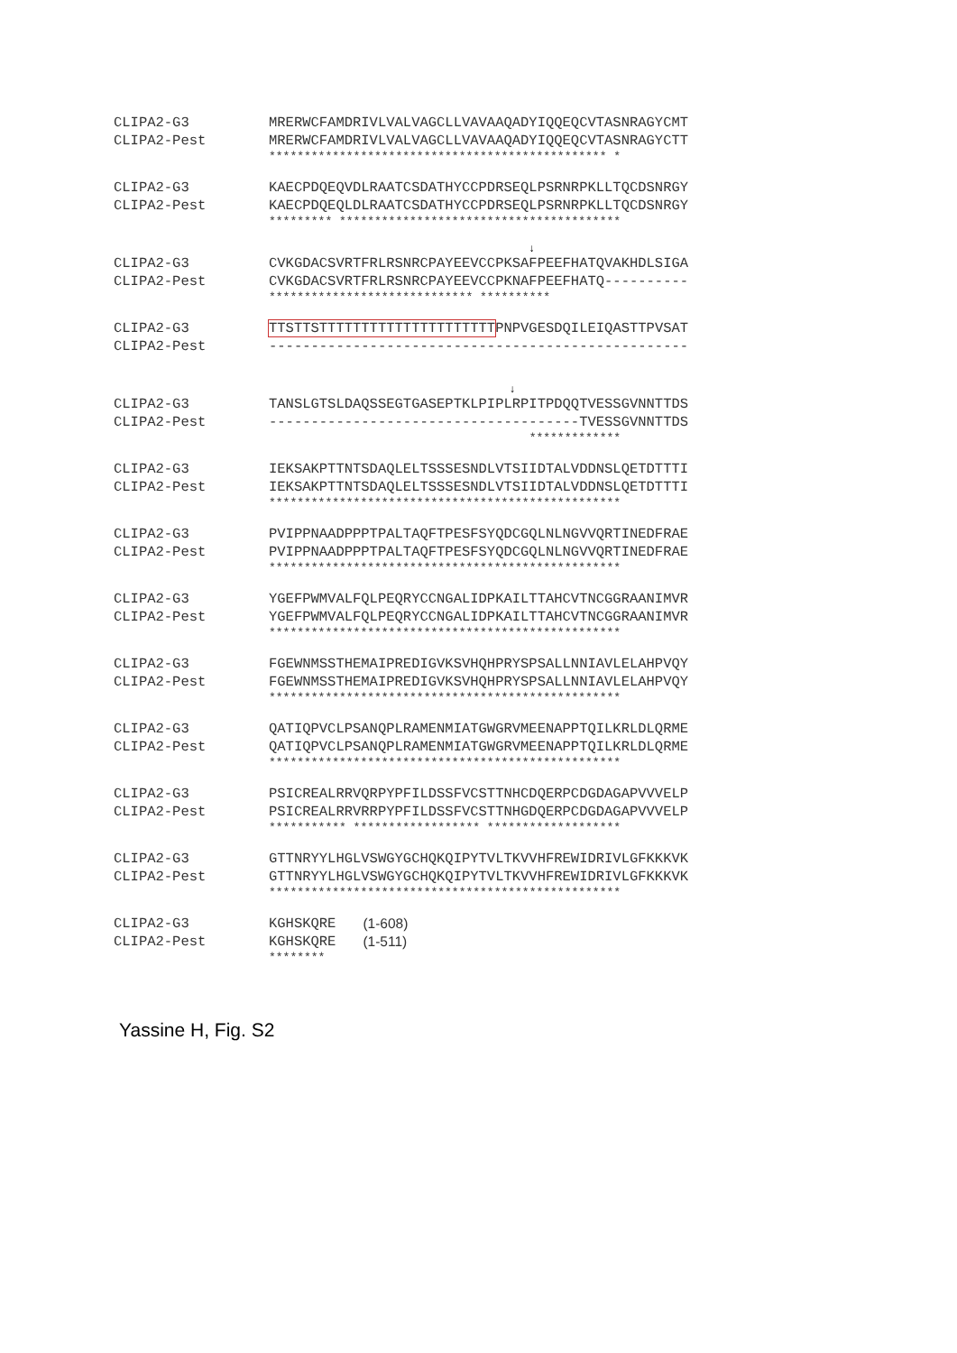CLIPA2-G3 MRERWCFAMDRIVLVALVAGCLLVAVAAQADYIQQEQCVTASNRAGYCMT
CLIPA2-Pest MRERWCFAMDRIVLVALVAGCLLVAVAAQADYIQQEQCVTASNRAGYCTT
************************************************ *
CLIPA2-G3 KAECPDQEQVDLRAATCSDATHYCCPDRSEQLPSRNRPKLLTQCDSNRGY
CLIPA2-Pest KAECPDQEQLDLRAATCSDATHYCCPDRSEQLPSRNRPKLLTQCDSNRGY
********* ****************************************
↓
CLIPA2-G3 CVKGDACSVRTFRLRSNRCPAYEEVCCPKSAFPEEFHATQVAKHDLSIGA
CLIPA2-Pest CVKGDACSVRTFRLRSNRCPAYEEVCCPKNAFPEEFHATQ----------
***************************** **********
CLIPA2-G3 TTSTTSTTTTTTTTTTTTTTTTTTTTTPNPVGESDQILEIQASTTPVSAT
CLIPA2-Pest --------------------------------------------------
↓
CLIPA2-G3 TANSLGTSLDAQSSEGTGASEPTKLPIPLRPITPDQQTVESSGVNNTTDS
CLIPA2-Pest -------------------------------------TVESSGVNNTTDS
*************
CLIPA2-G3 IEKSAKPTTNTSDAQLELTSSSESNDLVTSIIDTALVDDNSLQETDTTTI
CLIPA2-Pest IEKSAKPTTNTSDAQLELTSSSESNDLVTSIIDTALVDDNSLQETDTTTI
**************************************************
CLIPA2-G3 PVIPPNAADPPPTPALTAQFTPESFSYQDCGQLNLNGVVQRTINEDFRAE
CLIPA2-Pest PVIPPNAADPPPTPALTAQFTPESFSYQDCGQLNLNGVVQRTINEDFRAE
**************************************************
CLIPA2-G3 YGEFPWMVALFQLPEQRYCCNGALIDPKAILTTAHCVTNCGGRAANIMVR
CLIPA2-Pest YGEFPWMVALFQLPEQRYCCNGALIDPKAILTTAHCVTNCGGRAANIMVR
**************************************************
CLIPA2-G3 FGEWNMSSTHEMAIPREDIGVKSVHQHPRYSPSALLNNIAVLELAHPVQY
CLIPA2-Pest FGEWNMSSTHEMAIPREDIGVKSVHQHPRYSPSALLNNIAVLELAHPVQY
**************************************************
CLIPA2-G3 QATIQPVCLPSANQPLRAMENMIATGWGRVMEENAPPTQILKRLDLQRME
CLIPA2-Pest QATIQPVCLPSANQPLRAMENMIATGWGRVMEENAPPTQILKRLDLQRME
**************************************************
CLIPA2-G3 PSICREALRRVQRPYPFILDSSFVCSTTNHCDQERPCDGDAGAPVVVELP
CLIPA2-Pest PSICREALRRVRRPYPFILDSSFVCSTTNHGDQERPCDGDAGAPVVVELP
*********** ****************** *******************
CLIPA2-G3 GTTNRYYLHGLVSWGYGCHQKQIPYTVLTKVVHFREWIDRIVLGFKKKVK
CLIPA2-Pest GTTNRYYLHGLVSWGYGCHQKQIPYTVLTKVVHFREWIDRIVLGFKKKVK
**************************************************
CLIPA2-G3 KGHSKQRE (1-608)
CLIPA2-Pest KGHSKQRE (1-511)
********
Yassine H, Fig. S2